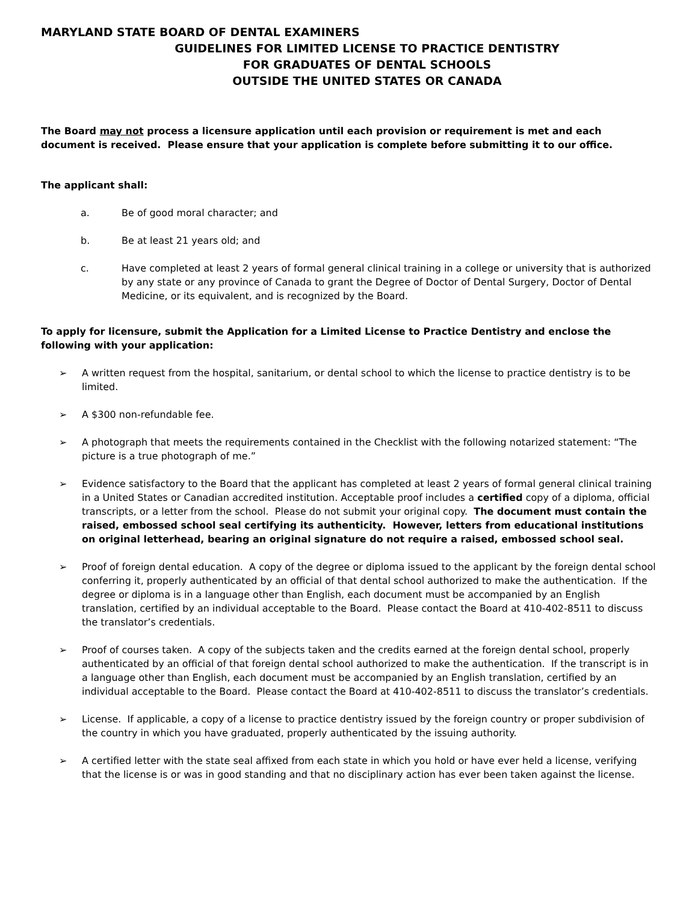MARYLAND STATE BOARD OF DENTAL EXAMINERS
GUIDELINES FOR LIMITED LICENSE TO PRACTICE DENTISTRY
FOR GRADUATES OF DENTAL SCHOOLS
OUTSIDE THE UNITED STATES OR CANADA
The Board may not process a licensure application until each provision or requirement is met and each document is received. Please ensure that your application is complete before submitting it to our office.
The applicant shall:
a. Be of good moral character; and
b. Be at least 21 years old; and
c. Have completed at least 2 years of formal general clinical training in a college or university that is authorized by any state or any province of Canada to grant the Degree of Doctor of Dental Surgery, Doctor of Dental Medicine, or its equivalent, and is recognized by the Board.
To apply for licensure, submit the Application for a Limited License to Practice Dentistry and enclose the following with your application:
➢ A written request from the hospital, sanitarium, or dental school to which the license to practice dentistry is to be limited.
➢ A $300 non-refundable fee.
➢ A photograph that meets the requirements contained in the Checklist with the following notarized statement: “The picture is a true photograph of me.”
➢ Evidence satisfactory to the Board that the applicant has completed at least 2 years of formal general clinical training in a United States or Canadian accredited institution. Acceptable proof includes a certified copy of a diploma, official transcripts, or a letter from the school. Please do not submit your original copy. The document must contain the raised, embossed school seal certifying its authenticity. However, letters from educational institutions on original letterhead, bearing an original signature do not require a raised, embossed school seal.
➢ Proof of foreign dental education. A copy of the degree or diploma issued to the applicant by the foreign dental school conferring it, properly authenticated by an official of that dental school authorized to make the authentication. If the degree or diploma is in a language other than English, each document must be accompanied by an English translation, certified by an individual acceptable to the Board. Please contact the Board at 410-402-8511 to discuss the translator’s credentials.
➢ Proof of courses taken. A copy of the subjects taken and the credits earned at the foreign dental school, properly authenticated by an official of that foreign dental school authorized to make the authentication. If the transcript is in a language other than English, each document must be accompanied by an English translation, certified by an individual acceptable to the Board. Please contact the Board at 410-402-8511 to discuss the translator’s credentials.
➢ License. If applicable, a copy of a license to practice dentistry issued by the foreign country or proper subdivision of the country in which you have graduated, properly authenticated by the issuing authority.
➢ A certified letter with the state seal affixed from each state in which you hold or have ever held a license, verifying that the license is or was in good standing and that no disciplinary action has ever been taken against the license.